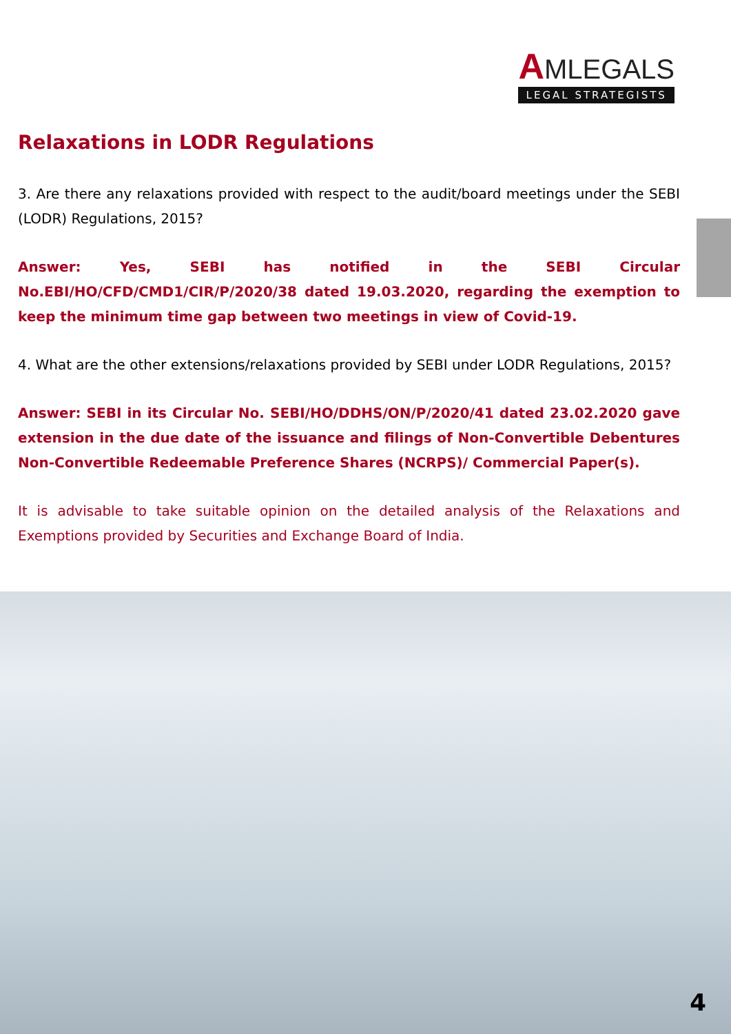AMLEGALS
LEGAL STRATEGISTS
Relaxations in LODR Regulations
3. Are there any relaxations provided with respect to the audit/board meetings under the SEBI (LODR) Regulations, 2015?
Answer: Yes, SEBI has notified in the SEBI Circular No.EBI/HO/CFD/CMD1/CIR/P/2020/38 dated 19.03.2020, regarding the exemption to keep the minimum time gap between two meetings in view of Covid-19.
4. What are the other extensions/relaxations provided by SEBI under LODR Regulations, 2015?
Answer: SEBI in its Circular No. SEBI/HO/DDHS/ON/P/2020/41 dated 23.02.2020 gave extension in the due date of the issuance and filings of Non-Convertible Debentures Non-Convertible Redeemable Preference Shares (NCRPS)/ Commercial Paper(s).
It is advisable to take suitable opinion on the detailed analysis of the Relaxations and Exemptions provided by Securities and Exchange Board of India.
4